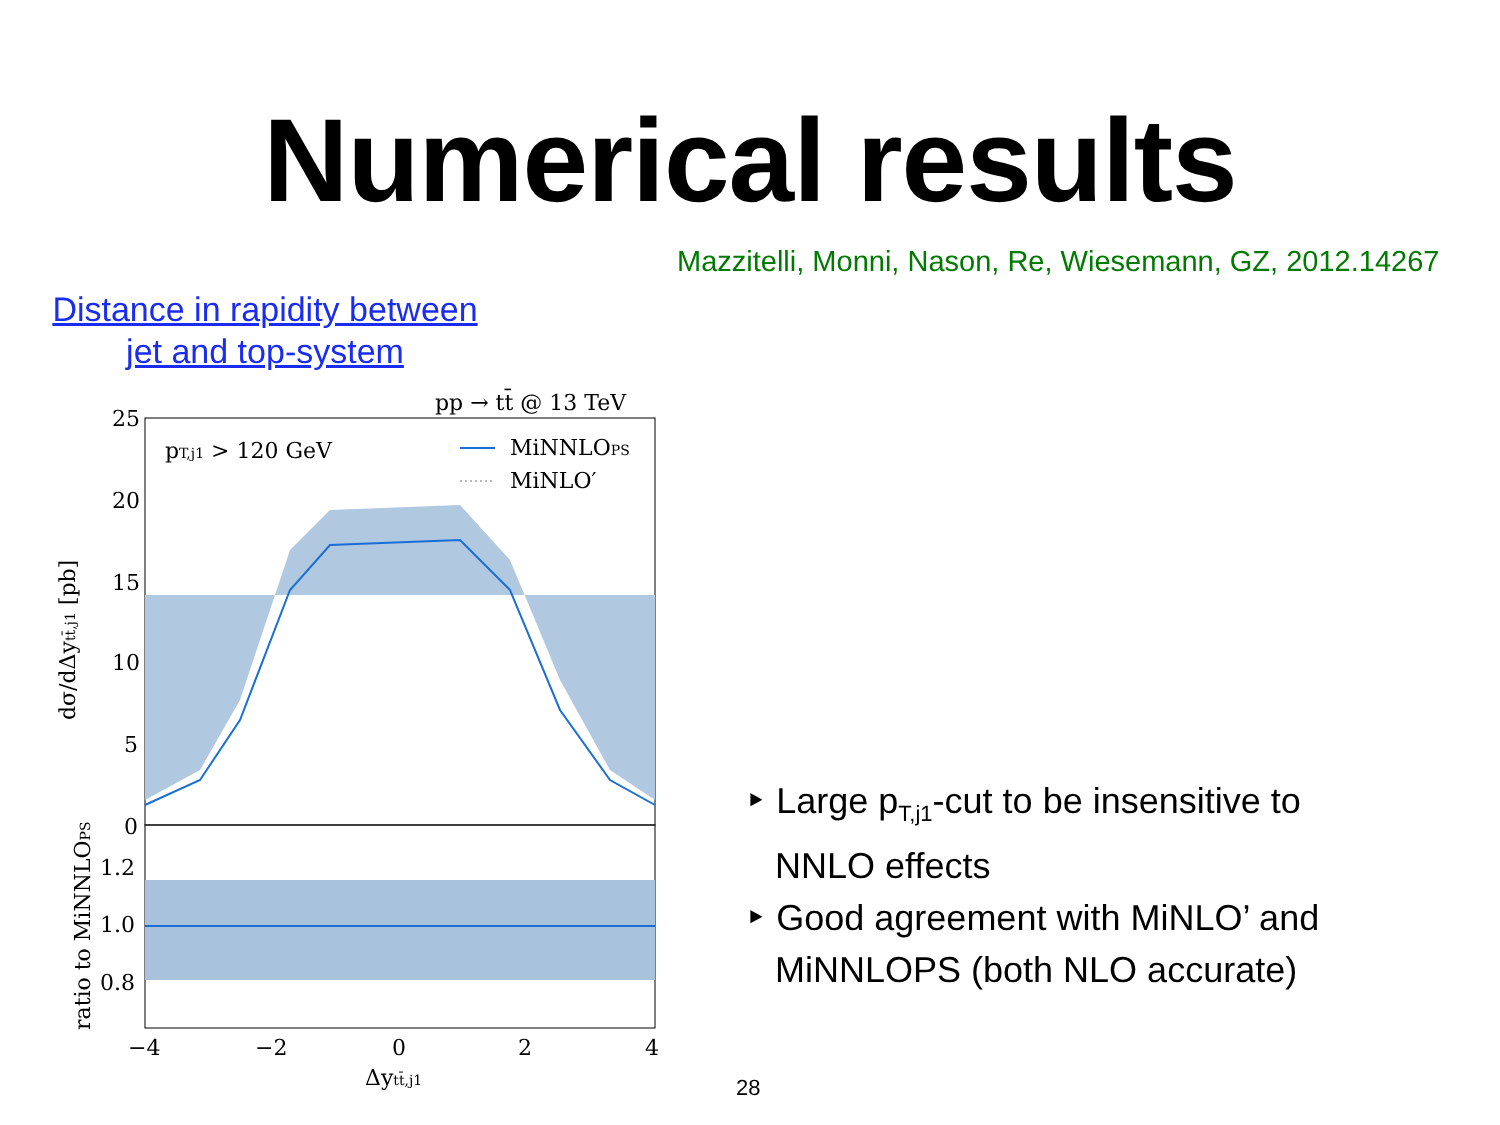Numerical results
Mazzitelli, Monni, Nason, Re, Wiesemann, GZ, 2012.14267
Distance in rapidity between
jet and top-system
pp → tt̄ @ 13 TeV
pT,j1 > 120 GeV
MiNNLOPS
MiNLO′
25
20
15
10
5
0
1.2
1.0
0.8
−4
−2
0
2
4
Δytt̄,j1
dσ/dΔytt̄,j1 [pb]
ratio to MiNNLOPS
‣ Large p<sub>T,j1</sub>-cut to be insensitive to NNLO effects
‣ Good agreement with MiNLO’ and MiNNLOPS (both NLO accurate)
28